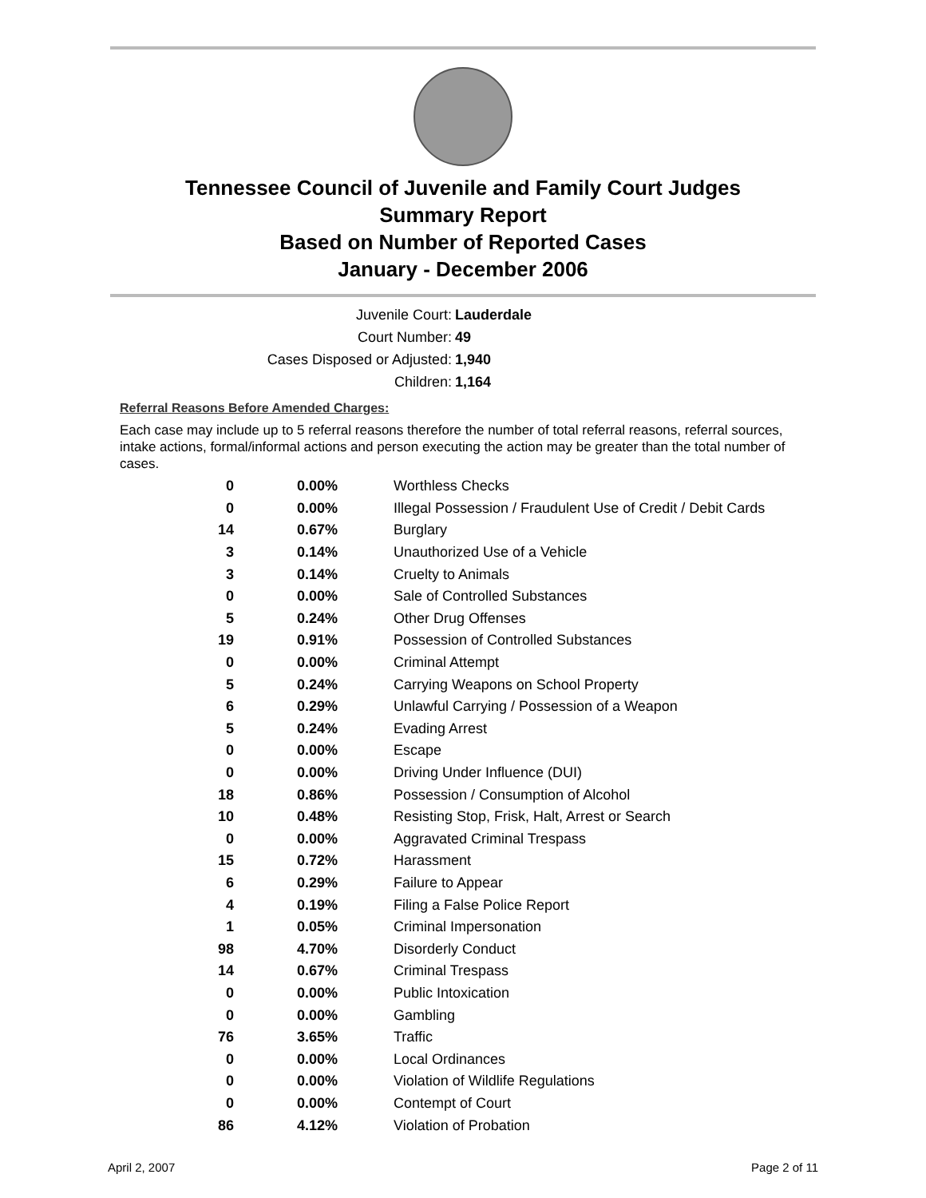Tennessee Council of Juvenile and Family Court Judges
Summary Report
Based on Number of Reported Cases
January - December 2006
Juvenile Court: Lauderdale
Court Number: 49
Cases Disposed or Adjusted: 1,940
Children: 1,164
Referral Reasons Before Amended Charges:
Each case may include up to 5 referral reasons therefore the number of total referral reasons, referral sources, intake actions, formal/informal actions and person executing the action may be greater than the total number of cases.
| 0 | 0.00% | Worthless Checks |
| 0 | 0.00% | Illegal Possession / Fraudulent Use of Credit / Debit Cards |
| 14 | 0.67% | Burglary |
| 3 | 0.14% | Unauthorized Use of a Vehicle |
| 3 | 0.14% | Cruelty to Animals |
| 0 | 0.00% | Sale of Controlled Substances |
| 5 | 0.24% | Other Drug Offenses |
| 19 | 0.91% | Possession of Controlled Substances |
| 0 | 0.00% | Criminal Attempt |
| 5 | 0.24% | Carrying Weapons on School Property |
| 6 | 0.29% | Unlawful Carrying / Possession of a Weapon |
| 5 | 0.24% | Evading Arrest |
| 0 | 0.00% | Escape |
| 0 | 0.00% | Driving Under Influence (DUI) |
| 18 | 0.86% | Possession / Consumption of Alcohol |
| 10 | 0.48% | Resisting Stop, Frisk, Halt, Arrest or Search |
| 0 | 0.00% | Aggravated Criminal Trespass |
| 15 | 0.72% | Harassment |
| 6 | 0.29% | Failure to Appear |
| 4 | 0.19% | Filing a False Police Report |
| 1 | 0.05% | Criminal Impersonation |
| 98 | 4.70% | Disorderly Conduct |
| 14 | 0.67% | Criminal Trespass |
| 0 | 0.00% | Public Intoxication |
| 0 | 0.00% | Gambling |
| 76 | 3.65% | Traffic |
| 0 | 0.00% | Local Ordinances |
| 0 | 0.00% | Violation of Wildlife Regulations |
| 0 | 0.00% | Contempt of Court |
| 86 | 4.12% | Violation of Probation |
April 2, 2007 Page 2 of 11